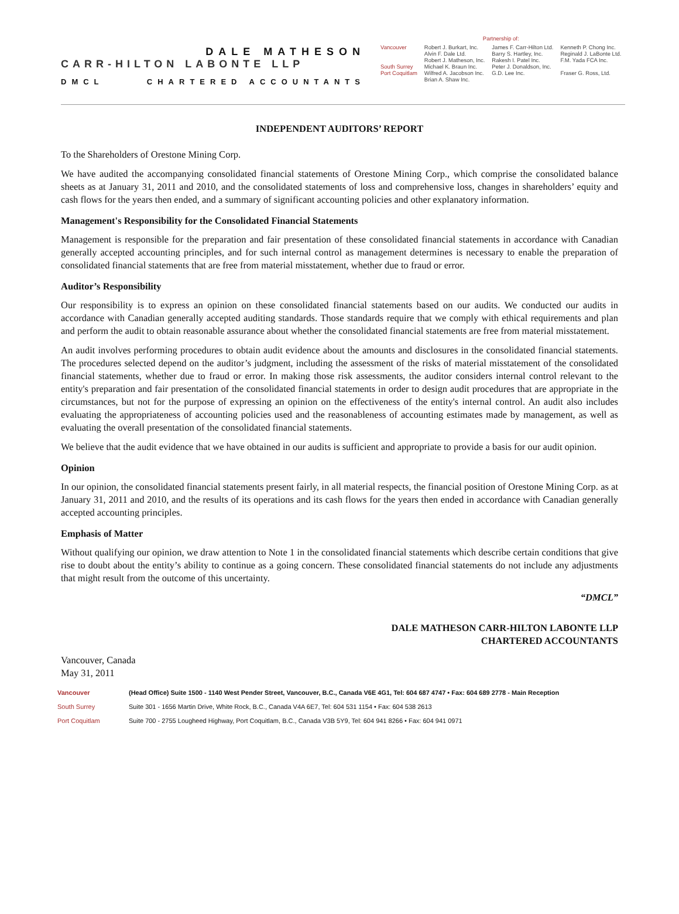DALE MATHESON
CARR-HILTON LABONTE LLP
DMCL CHARTERED ACCOUNTANTS
Partnership of:
| Vancouver | Robert J. Burkart, Inc. Alvin F. Dale Ltd. Robert J. Matheson, Inc. | James F. Carr-Hilton Ltd. Barry S. Hartley, Inc. Rakesh I. Patel Inc. | Kenneth P. Chong Inc. Reginald J. LaBonte Ltd. F.M. Yada FCA Inc. |
| South Surrey | Michael K. Braun Inc. | Peter J. Donaldson, Inc. | |
| Port Coquitlam | Wilfred A. Jacobson Inc. Brian A. Shaw Inc. | G.D. Lee Inc. | Fraser G. Ross, Ltd. |
INDEPENDENT AUDITORS’ REPORT
To the Shareholders of Orestone Mining Corp.
We have audited the accompanying consolidated financial statements of Orestone Mining Corp., which comprise the consolidated balance sheets as at January 31, 2011 and 2010, and the consolidated statements of loss and comprehensive loss, changes in shareholders’ equity and cash flows for the years then ended, and a summary of significant accounting policies and other explanatory information.
Management's Responsibility for the Consolidated Financial Statements
Management is responsible for the preparation and fair presentation of these consolidated financial statements in accordance with Canadian generally accepted accounting principles, and for such internal control as management determines is necessary to enable the preparation of consolidated financial statements that are free from material misstatement, whether due to fraud or error.
Auditor’s Responsibility
Our responsibility is to express an opinion on these consolidated financial statements based on our audits. We conducted our audits in accordance with Canadian generally accepted auditing standards. Those standards require that we comply with ethical requirements and plan and perform the audit to obtain reasonable assurance about whether the consolidated financial statements are free from material misstatement.
An audit involves performing procedures to obtain audit evidence about the amounts and disclosures in the consolidated financial statements. The procedures selected depend on the auditor’s judgment, including the assessment of the risks of material misstatement of the consolidated financial statements, whether due to fraud or error. In making those risk assessments, the auditor considers internal control relevant to the entity's preparation and fair presentation of the consolidated financial statements in order to design audit procedures that are appropriate in the circumstances, but not for the purpose of expressing an opinion on the effectiveness of the entity's internal control. An audit also includes evaluating the appropriateness of accounting policies used and the reasonableness of accounting estimates made by management, as well as evaluating the overall presentation of the consolidated financial statements.
We believe that the audit evidence that we have obtained in our audits is sufficient and appropriate to provide a basis for our audit opinion.
Opinion
In our opinion, the consolidated financial statements present fairly, in all material respects, the financial position of Orestone Mining Corp. as at January 31, 2011 and 2010, and the results of its operations and its cash flows for the years then ended in accordance with Canadian generally accepted accounting principles.
Emphasis of Matter
Without qualifying our opinion, we draw attention to Note 1 in the consolidated financial statements which describe certain conditions that give rise to doubt about the entity’s ability to continue as a going concern. These consolidated financial statements do not include any adjustments that might result from the outcome of this uncertainty.
“DMCL”
DALE MATHESON CARR-HILTON LABONTE LLP
CHARTERED ACCOUNTANTS
Vancouver, Canada
May 31, 2011
Vancouver (Head Office) Suite 1500 - 1140 West Pender Street, Vancouver, B.C., Canada V6E 4G1, Tel: 604 687 4747 • Fax: 604 689 2778 - Main Reception
South Surrey Suite 301 - 1656 Martin Drive, White Rock, B.C., Canada V4A 6E7, Tel: 604 531 1154 • Fax: 604 538 2613
Port Coquitlam Suite 700 - 2755 Lougheed Highway, Port Coquitlam, B.C., Canada V3B 5Y9, Tel: 604 941 8266 • Fax: 604 941 0971